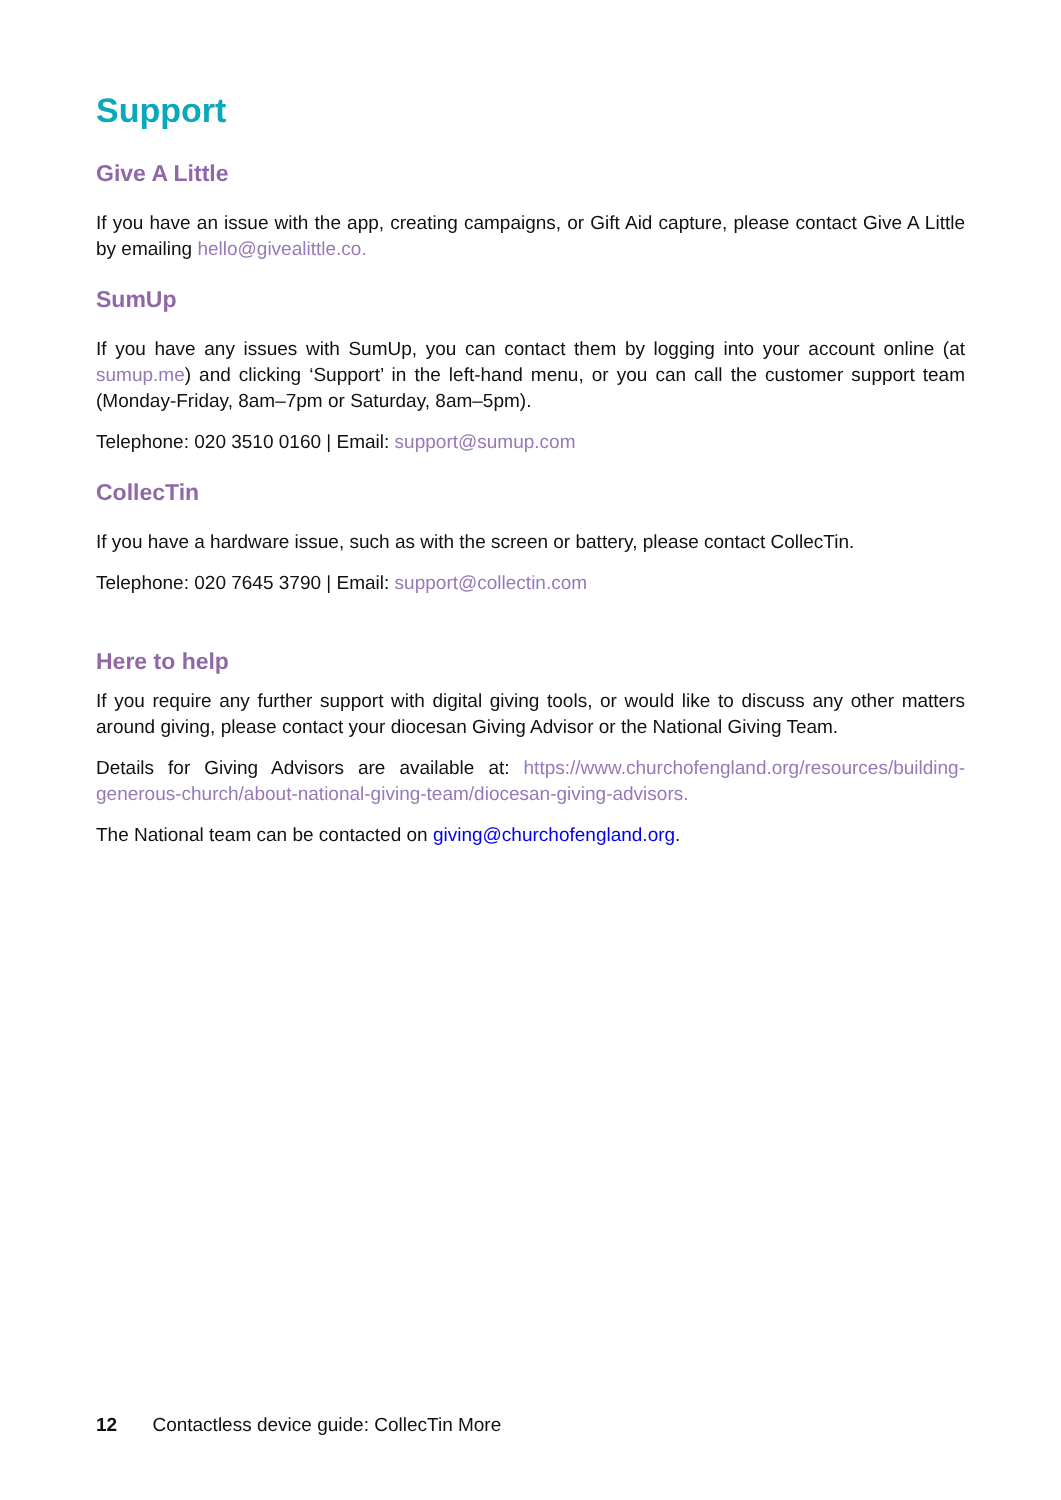Support
Give A Little
If you have an issue with the app, creating campaigns, or Gift Aid capture, please contact Give A Little by emailing hello@givealittle.co.
SumUp
If you have any issues with SumUp, you can contact them by logging into your account online (at sumup.me) and clicking ‘Support’ in the left-hand menu, or you can call the customer support team (Monday-Friday, 8am–7pm or Saturday, 8am–5pm).
Telephone: 020 3510 0160 | Email: support@sumup.com
CollecTin
If you have a hardware issue, such as with the screen or battery, please contact CollecTin.
Telephone: 020 7645 3790 | Email: support@collectin.com
Here to help
If you require any further support with digital giving tools, or would like to discuss any other matters around giving, please contact your diocesan Giving Advisor or the National Giving Team.
Details for Giving Advisors are available at: https://www.churchofengland.org/resources/building-generous-church/about-national-giving-team/diocesan-giving-advisors.
The National team can be contacted on giving@churchofengland.org.
12 Contactless device guide: CollecTin More